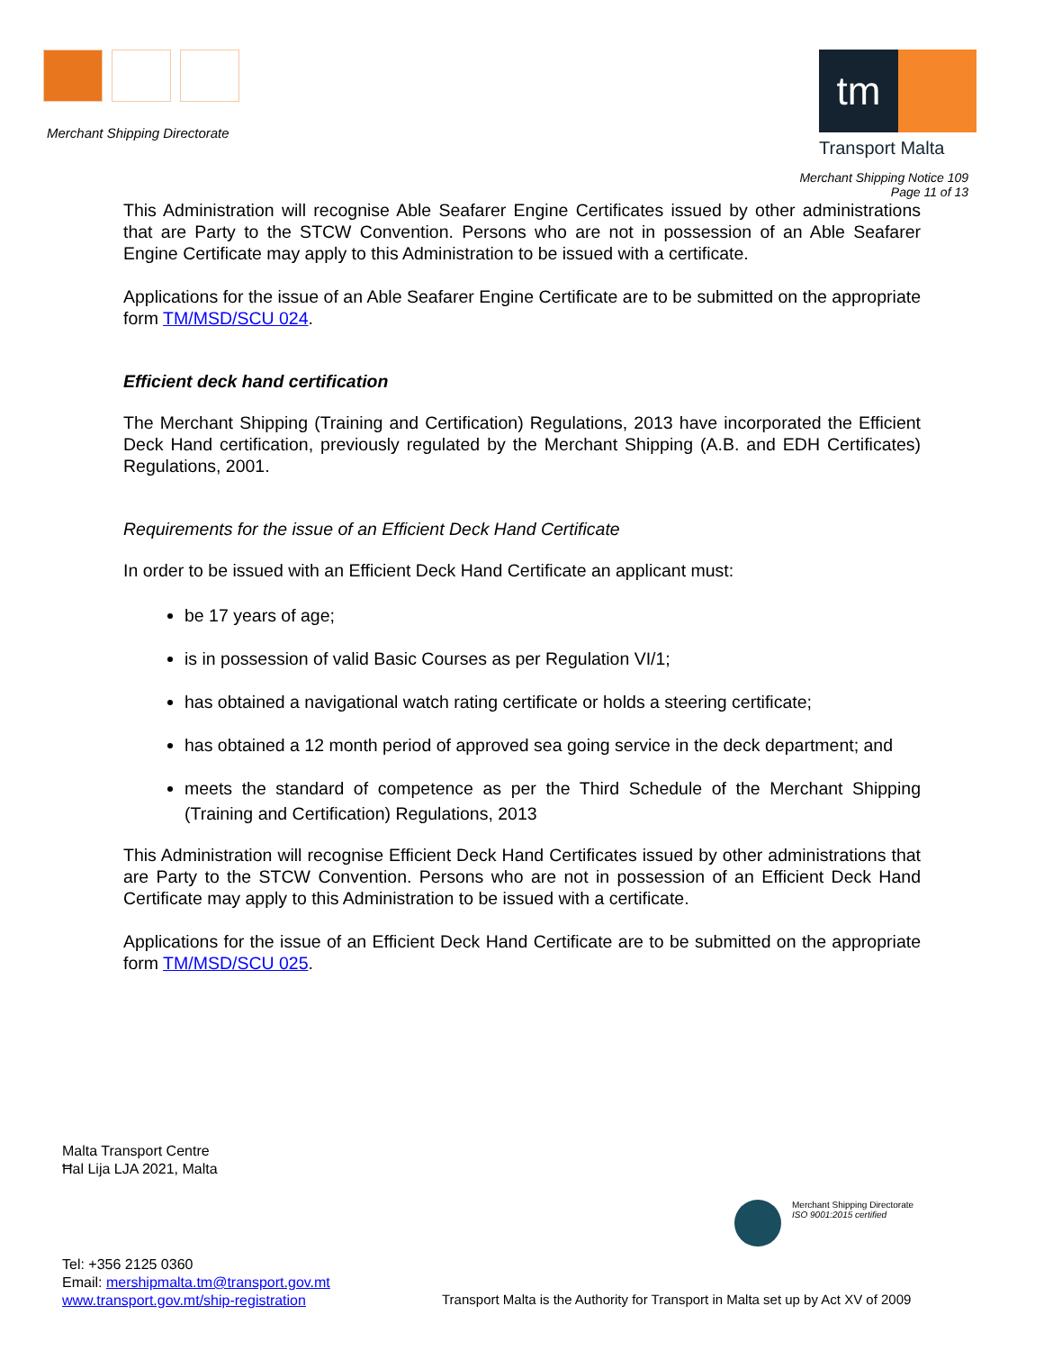Merchant Shipping Directorate
tm
Transport Malta
Merchant Shipping Notice 109
Page 11 of 13
This Administration will recognise Able Seafarer Engine Certificates issued by other administrations that are Party to the STCW Convention. Persons who are not in possession of an Able Seafarer Engine Certificate may apply to this Administration to be issued with a certificate.
Applications for the issue of an Able Seafarer Engine Certificate are to be submitted on the appropriate form TM/MSD/SCU 024.
Efficient deck hand certification
The Merchant Shipping (Training and Certification) Regulations, 2013 have incorporated the Efficient Deck Hand certification, previously regulated by the Merchant Shipping (A.B. and EDH Certificates) Regulations, 2001.
Requirements for the issue of an Efficient Deck Hand Certificate
In order to be issued with an Efficient Deck Hand Certificate an applicant must:
be 17 years of age;
is in possession of valid Basic Courses as per Regulation VI/1;
has obtained a navigational watch rating certificate or holds a steering certificate;
has obtained a 12 month period of approved sea going service in the deck department; and
meets the standard of competence as per the Third Schedule of the Merchant Shipping (Training and Certification) Regulations, 2013
This Administration will recognise Efficient Deck Hand Certificates issued by other administrations that are Party to the STCW Convention. Persons who are not in possession of an Efficient Deck Hand Certificate may apply to this Administration to be issued with a certificate.
Applications for the issue of an Efficient Deck Hand Certificate are to be submitted on the appropriate form TM/MSD/SCU 025.
Malta Transport Centre
Ħal Lija LJA 2021, Malta
Merchant Shipping Directorate
ISO 9001:2015 certified
Tel: +356 2125 0360
Email: mershipmalta.tm@transport.gov.mt
www.transport.gov.mt/ship-registration
Transport Malta is the Authority for Transport in Malta set up by Act XV of 2009